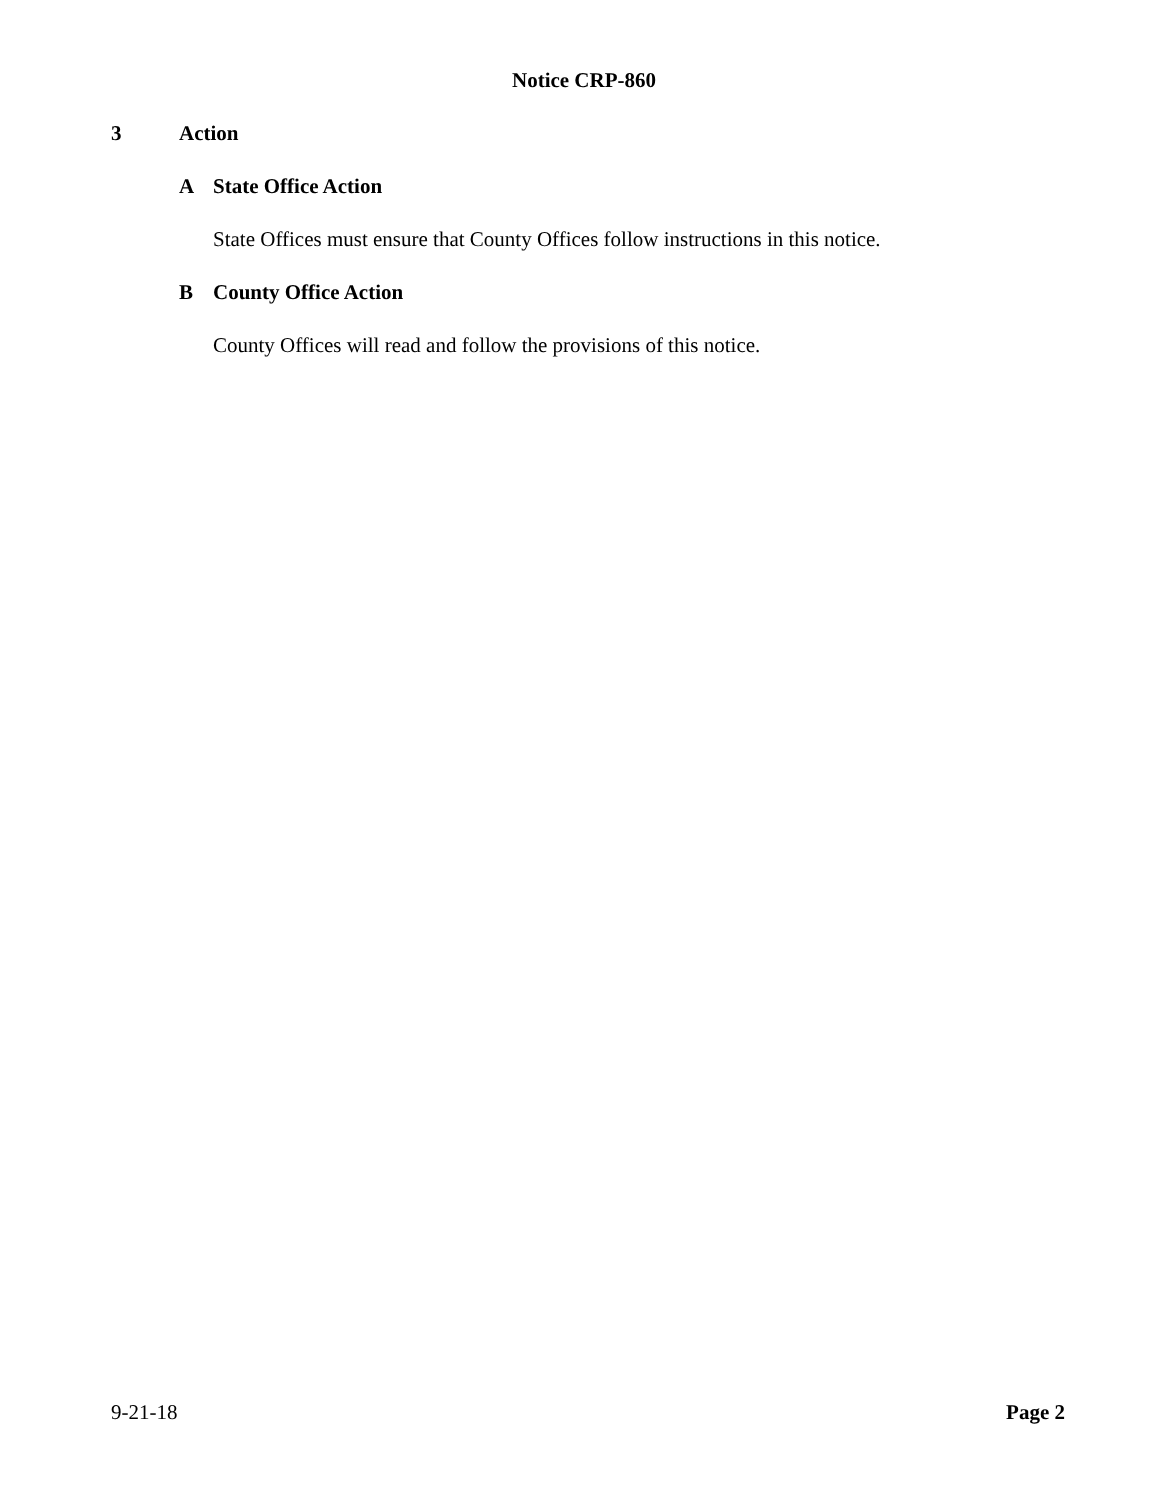Notice CRP-860
3 Action
A State Office Action
State Offices must ensure that County Offices follow instructions in this notice.
B County Office Action
County Offices will read and follow the provisions of this notice.
9-21-18 Page 2